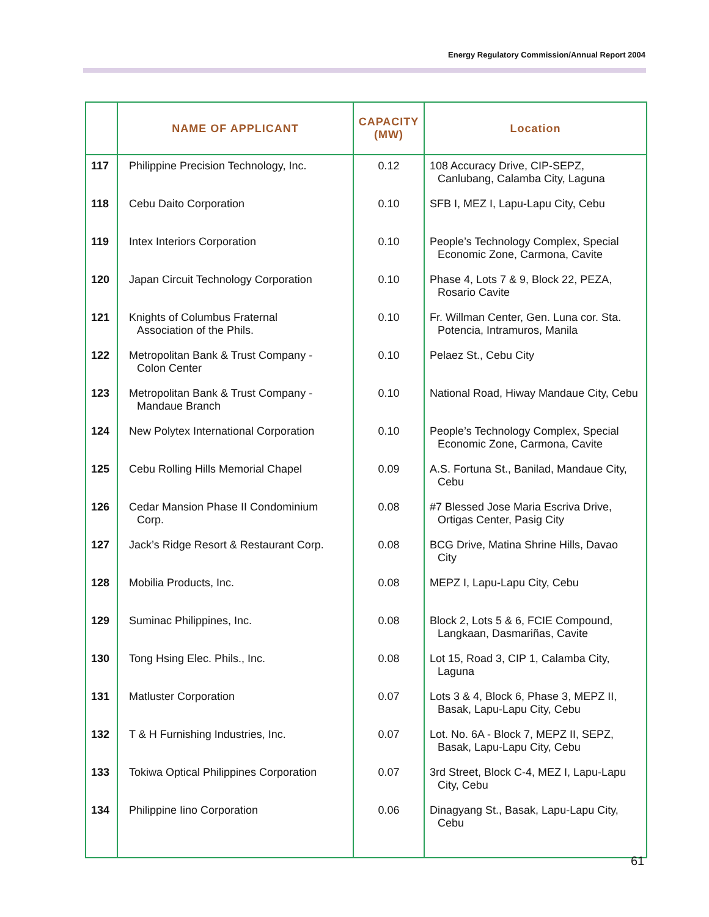Energy Regulatory Commission/Annual Report 2004
| | NAME OF APPLICANT | CAPACITY (MW) | Location |
| --- | --- | --- | --- |
| 117 | Philippine Precision Technology, Inc. | 0.12 | 108 Accuracy Drive, CIP-SEPZ, Canlubang, Calamba City, Laguna |
| 118 | Cebu Daito Corporation | 0.10 | SFB I, MEZ I, Lapu-Lapu City, Cebu |
| 119 | Intex Interiors Corporation | 0.10 | People’s Technology Complex, Special Economic Zone, Carmona, Cavite |
| 120 | Japan Circuit Technology Corporation | 0.10 | Phase 4, Lots 7 & 9, Block 22, PEZA, Rosario Cavite |
| 121 | Knights of Columbus Fraternal Association of the Phils. | 0.10 | Fr. Willman Center, Gen. Luna cor. Sta. Potencia, Intramuros, Manila |
| 122 | Metropolitan Bank & Trust Company - Colon Center | 0.10 | Pelaez St., Cebu City |
| 123 | Metropolitan Bank & Trust Company - Mandaue Branch | 0.10 | National Road, Hiway Mandaue City, Cebu |
| 124 | New Polytex International Corporation | 0.10 | People’s Technology Complex, Special Economic Zone, Carmona, Cavite |
| 125 | Cebu Rolling Hills Memorial Chapel | 0.09 | A.S. Fortuna St., Banilad, Mandaue City, Cebu |
| 126 | Cedar Mansion Phase II Condominium Corp. | 0.08 | #7 Blessed Jose Maria Escriva Drive, Ortigas Center, Pasig City |
| 127 | Jack’s Ridge Resort & Restaurant Corp. | 0.08 | BCG Drive, Matina Shrine Hills, Davao City |
| 128 | Mobilia Products, Inc. | 0.08 | MEPZ I, Lapu-Lapu City, Cebu |
| 129 | Suminac Philippines, Inc. | 0.08 | Block 2, Lots 5 & 6, FCIE Compound, Langkaan, Dasmariñas, Cavite |
| 130 | Tong Hsing Elec. Phils., Inc. | 0.08 | Lot 15, Road 3, CIP 1, Calamba City, Laguna |
| 131 | Matluster Corporation | 0.07 | Lots 3 & 4, Block 6, Phase 3, MEPZ II, Basak, Lapu-Lapu City, Cebu |
| 132 | T & H Furnishing Industries, Inc. | 0.07 | Lot. No. 6A - Block 7, MEPZ II, SEPZ, Basak, Lapu-Lapu City, Cebu |
| 133 | Tokiwa Optical Philippines Corporation | 0.07 | 3rd Street, Block C-4, MEZ I, Lapu-Lapu City, Cebu |
| 134 | Philippine Iino Corporation | 0.06 | Dinagyang St., Basak, Lapu-Lapu City, Cebu |
61